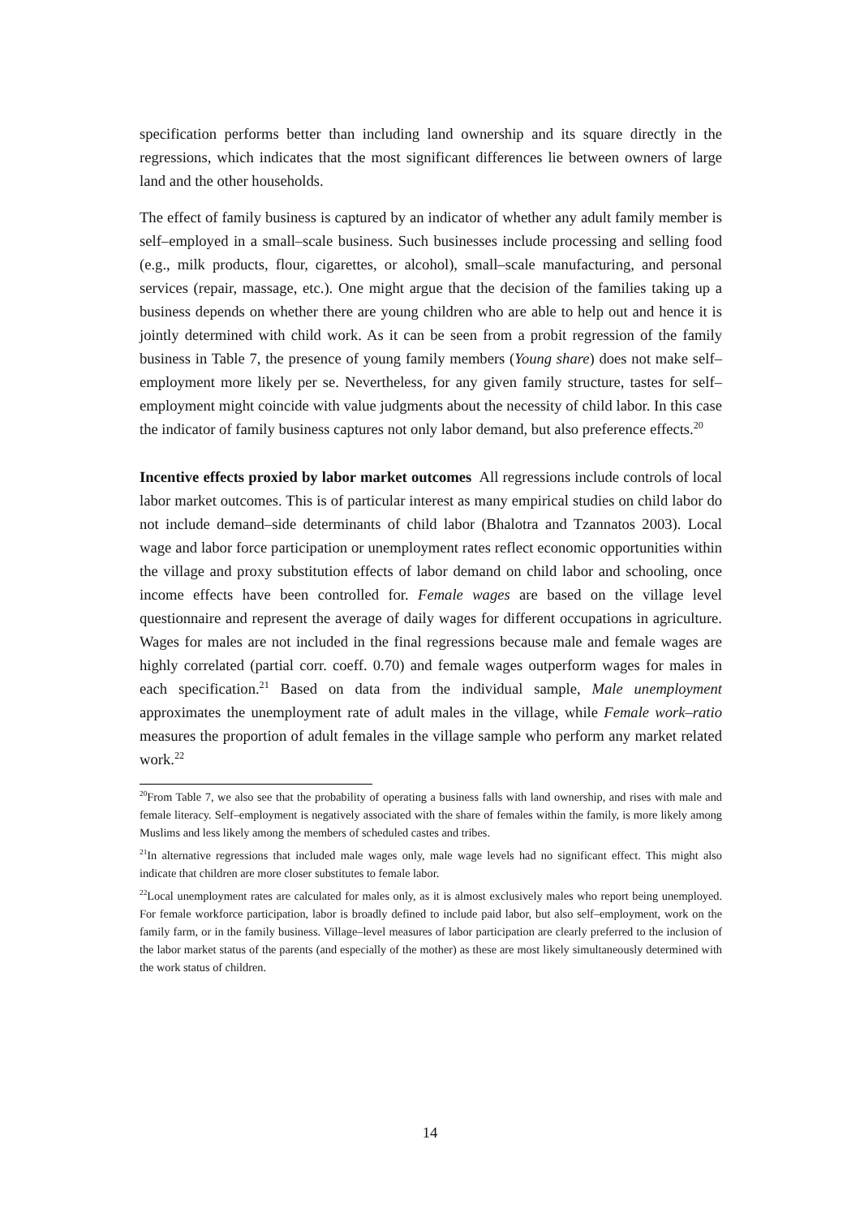specification performs better than including land ownership and its square directly in the regressions, which indicates that the most significant differences lie between owners of large land and the other households.
The effect of family business is captured by an indicator of whether any adult family member is self–employed in a small–scale business. Such businesses include processing and selling food (e.g., milk products, flour, cigarettes, or alcohol), small–scale manufacturing, and personal services (repair, massage, etc.). One might argue that the decision of the families taking up a business depends on whether there are young children who are able to help out and hence it is jointly determined with child work. As it can be seen from a probit regression of the family business in Table 7, the presence of young family members (Young share) does not make self–employment more likely per se. Nevertheless, for any given family structure, tastes for self–employment might coincide with value judgments about the necessity of child labor. In this case the indicator of family business captures not only labor demand, but also preference effects.<sup>20</sup>
Incentive effects proxied by labor market outcomes All regressions include controls of local labor market outcomes. This is of particular interest as many empirical studies on child labor do not include demand–side determinants of child labor (Bhalotra and Tzannatos 2003). Local wage and labor force participation or unemployment rates reflect economic opportunities within the village and proxy substitution effects of labor demand on child labor and schooling, once income effects have been controlled for. Female wages are based on the village level questionnaire and represent the average of daily wages for different occupations in agriculture. Wages for males are not included in the final regressions because male and female wages are highly correlated (partial corr. coeff. 0.70) and female wages outperform wages for males in each specification.<sup>21</sup> Based on data from the individual sample, Male unemployment approximates the unemployment rate of adult males in the village, while Female work–ratio measures the proportion of adult females in the village sample who perform any market related work.<sup>22</sup>
<sup>20</sup> From Table 7, we also see that the probability of operating a business falls with land ownership, and rises with male and female literacy. Self–employment is negatively associated with the share of females within the family, is more likely among Muslims and less likely among the members of scheduled castes and tribes.
<sup>21</sup> In alternative regressions that included male wages only, male wage levels had no significant effect. This might also indicate that children are more closer substitutes to female labor.
<sup>22</sup> Local unemployment rates are calculated for males only, as it is almost exclusively males who report being unemployed. For female workforce participation, labor is broadly defined to include paid labor, but also self–employment, work on the family farm, or in the family business. Village–level measures of labor participation are clearly preferred to the inclusion of the labor market status of the parents (and especially of the mother) as these are most likely simultaneously determined with the work status of children.
14